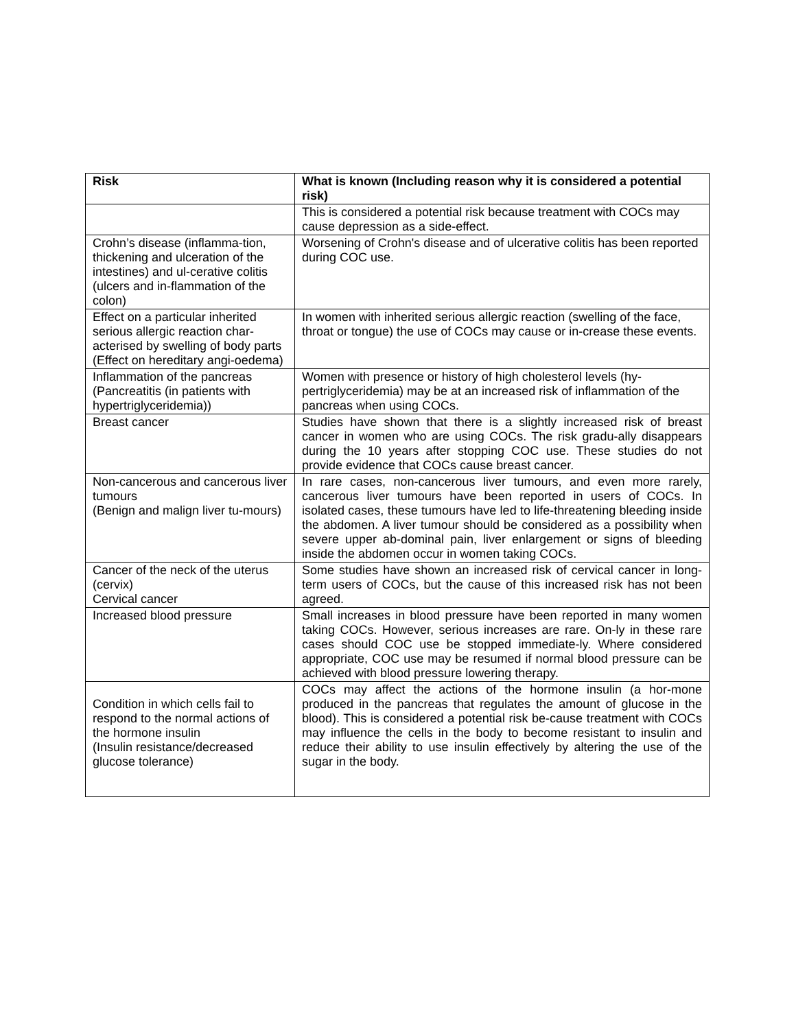| Risk | What is known (Including reason why it is considered a potential risk) |
| --- | --- |
| | This is considered a potential risk because treatment with COCs may cause depression as a side-effect. |
| Crohn’s disease (inflamma-tion, thickening and ulceration of the intestines) and ul-cerative colitis (ulcers and in-flammation of the colon) | Worsening of Crohn's disease and of ulcerative colitis has been reported during COC use. |
| Effect on a particular inherited serious allergic reaction char-acterised by swelling of body parts (Effect on hereditary angi-oedema) | In women with inherited serious allergic reaction (swelling of the face, throat or tongue) the use of COCs may cause or in-crease these events. |
| Inflammation of the pancreas (Pancreatitis (in patients with hypertriglyceridemia)) | Women with presence or history of high cholesterol levels (hy-pertriglyceridemia) may be at an increased risk of inflammation of the pancreas when using COCs. |
| Breast cancer | Studies have shown that there is a slightly increased risk of breast cancer in women who are using COCs. The risk gradu-ally disappears during the 10 years after stopping COC use. These studies do not provide evidence that COCs cause breast cancer. |
| Non-cancerous and cancerous liver tumours (Benign and malign liver tu-mours) | In rare cases, non-cancerous liver tumours, and even more rarely, cancerous liver tumours have been reported in users of COCs. In isolated cases, these tumours have led to life-threatening bleeding inside the abdomen. A liver tumour should be considered as a possibility when severe upper ab-dominal pain, liver enlargement or signs of bleeding inside the abdomen occur in women taking COCs. |
| Cancer of the neck of the uterus (cervix) Cervical cancer | Some studies have shown an increased risk of cervical cancer in long-term users of COCs, but the cause of this increased risk has not been agreed. |
| Increased blood pressure | Small increases in blood pressure have been reported in many women taking COCs. However, serious increases are rare. On-ly in these rare cases should COC use be stopped immediate-ly. Where considered appropriate, COC use may be resumed if normal blood pressure can be achieved with blood pressure lowering therapy. |
| Condition in which cells fail to respond to the normal actions of the hormone insulin (Insulin resistance/decreased glucose tolerance) | COCs may affect the actions of the hormone insulin (a hor-mone produced in the pancreas that regulates the amount of glucose in the blood). This is considered a potential risk be-cause treatment with COCs may influence the cells in the body to become resistant to insulin and reduce their ability to use insulin effectively by altering the use of the sugar in the body. |